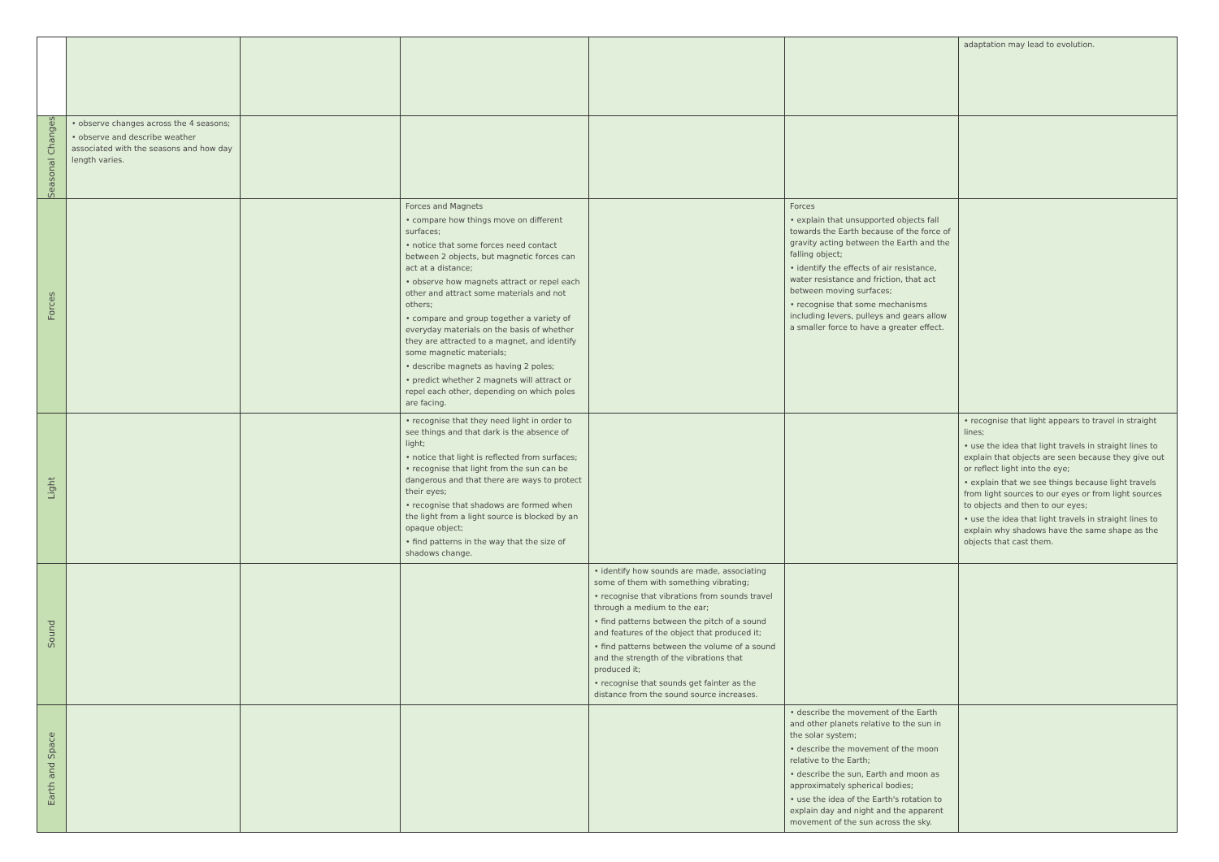| | | | | | | adaptation may lead to evolution. |
| Seasonal Changes | • observe changes across the 4 seasons; • observe and describe weather associated with the seasons and how day length varies. | | | | | |
| Forces | | | Forces and Magnets • compare how things move on different surfaces; • notice that some forces need contact between 2 objects, but magnetic forces can act at a distance; • observe how magnets attract or repel each other and attract some materials and not others; • compare and group together a variety of everyday materials on the basis of whether they are attracted to a magnet, and identify some magnetic materials; • describe magnets as having 2 poles; • predict whether 2 magnets will attract or repel each other, depending on which poles are facing. | | Forces • explain that unsupported objects fall towards the Earth because of the force of gravity acting between the Earth and the falling object; • identify the effects of air resistance, water resistance and friction, that act between moving surfaces; • recognise that some mechanisms including levers, pulleys and gears allow a smaller force to have a greater effect. | |
| Light | | | • recognise that they need light in order to see things and that dark is the absence of light; • notice that light is reflected from surfaces; • recognise that light from the sun can be dangerous and that there are ways to protect their eyes; • recognise that shadows are formed when the light from a light source is blocked by an opaque object; • find patterns in the way that the size of shadows change. | | | • recognise that light appears to travel in straight lines; • use the idea that light travels in straight lines to explain that objects are seen because they give out or reflect light into the eye; • explain that we see things because light travels from light sources to our eyes or from light sources to objects and then to our eyes; • use the idea that light travels in straight lines to explain why shadows have the same shape as the objects that cast them. |
| Sound | | | | • identify how sounds are made, associating some of them with something vibrating; • recognise that vibrations from sounds travel through a medium to the ear; • find patterns between the pitch of a sound and features of the object that produced it; • find patterns between the volume of a sound and the strength of the vibrations that produced it; • recognise that sounds get fainter as the distance from the sound source increases. | | |
| Earth and Space | | | | | • describe the movement of the Earth and other planets relative to the sun in the solar system; • describe the movement of the moon relative to the Earth; • describe the sun, Earth and moon as approximately spherical bodies; • use the idea of the Earth's rotation to explain day and night and the apparent movement of the sun across the sky. | |